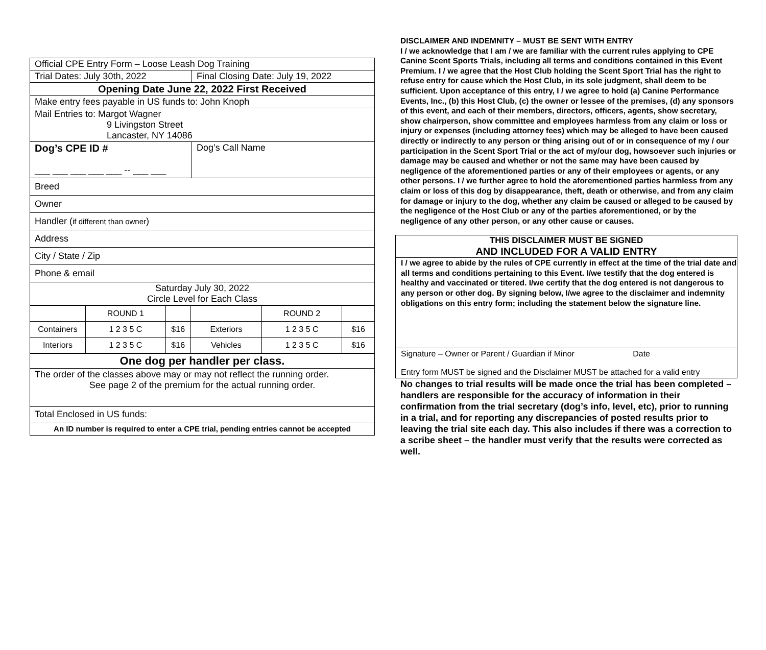| Official CPE Entry Form – Loose Leash Dog Training | |
| Trial Dates: July 30th, 2022 | Final Closing Date: July 19, 2022 |
| Opening Date June 22, 2022 First Received | |
| Make entry fees payable in US funds to: John Knoph | |
| Mail Entries to: Margot Wagner 9 Livingston Street Lancaster, NY 14086 | |
| Dog’s CPE ID # ___ ___ ___ ___ ___ -- ___ ___ | Dog’s Call Name |
| Breed | |
| Owner | |
| Handler ( if different than owner ) | |
| Address | |
| City / State / Zip | |
| Phone & email | |
| Saturday July 30, 2022 Circle Level for Each Class | |
| | ROUND 1 | | | ROUND 2 | |
| Containers | 1 2 3 5 C | $16 | Exteriors | 1 2 3 5 C | $16 |
| Interiors | 1 2 3 5 C | $16 | Vehicles | 1 2 3 5 C | $16 |
| One dog per handler per class. |
| The order of the classes above may or may not reflect the running order. See page 2 of the premium for the actual running order. |
| Total Enclosed in US funds: |
| An ID number is required to enter a CPE trial, pending entries cannot be accepted |
DISCLAIMER AND INDEMNITY – MUST BE SENT WITH ENTRY
I / we acknowledge that I am / we are familiar with the current rules applying to CPE Canine Scent Sports Trials, including all terms and conditions contained in this Event Premium. I / we agree that the Host Club holding the Scent Sport Trial has the right to refuse entry for cause which the Host Club, in its sole judgment, shall deem to be sufficient. Upon acceptance of this entry, I / we agree to hold (a) Canine Performance Events, Inc., (b) this Host Club, (c) the owner or lessee of the premises, (d) any sponsors of this event, and each of their members, directors, officers, agents, show secretary, show chairperson, show committee and employees harmless from any claim or loss or injury or expenses (including attorney fees) which may be alleged to have been caused directly or indirectly to any person or thing arising out of or in consequence of my / our participation in the Scent Sport Trial or the act of my/our dog, howsoever such injuries or damage may be caused and whether or not the same may have been caused by negligence of the aforementioned parties or any of their employees or agents, or any other persons. I / we further agree to hold the aforementioned parties harmless from any claim or loss of this dog by disappearance, theft, death or otherwise, and from any claim for damage or injury to the dog, whether any claim be caused or alleged to be caused by the negligence of the Host Club or any of the parties aforementioned, or by the negligence of any other person, or any other cause or causes.
THIS DISCLAIMER MUST BE SIGNED
AND INCLUDED FOR A VALID ENTRY
I / we agree to abide by the rules of CPE currently in effect at the time of the trial date and all terms and conditions pertaining to this Event. I/we testify that the dog entered is healthy and vaccinated or titered. I/we certify that the dog entered is not dangerous to any person or other dog. By signing below, I/we agree to the disclaimer and indemnity obligations on this entry form; including the statement below the signature line.
Signature – Owner or Parent / Guardian if Minor Date
Entry form MUST be signed and the Disclaimer MUST be attached for a valid entry
No changes to trial results will be made once the trial has been completed – handlers are responsible for the accuracy of information in their confirmation from the trial secretary (dog’s info, level, etc), prior to running in a trial, and for reporting any discrepancies of posted results prior to leaving the trial site each day. This also includes if there was a correction to a scribe sheet – the handler must verify that the results were corrected as well.